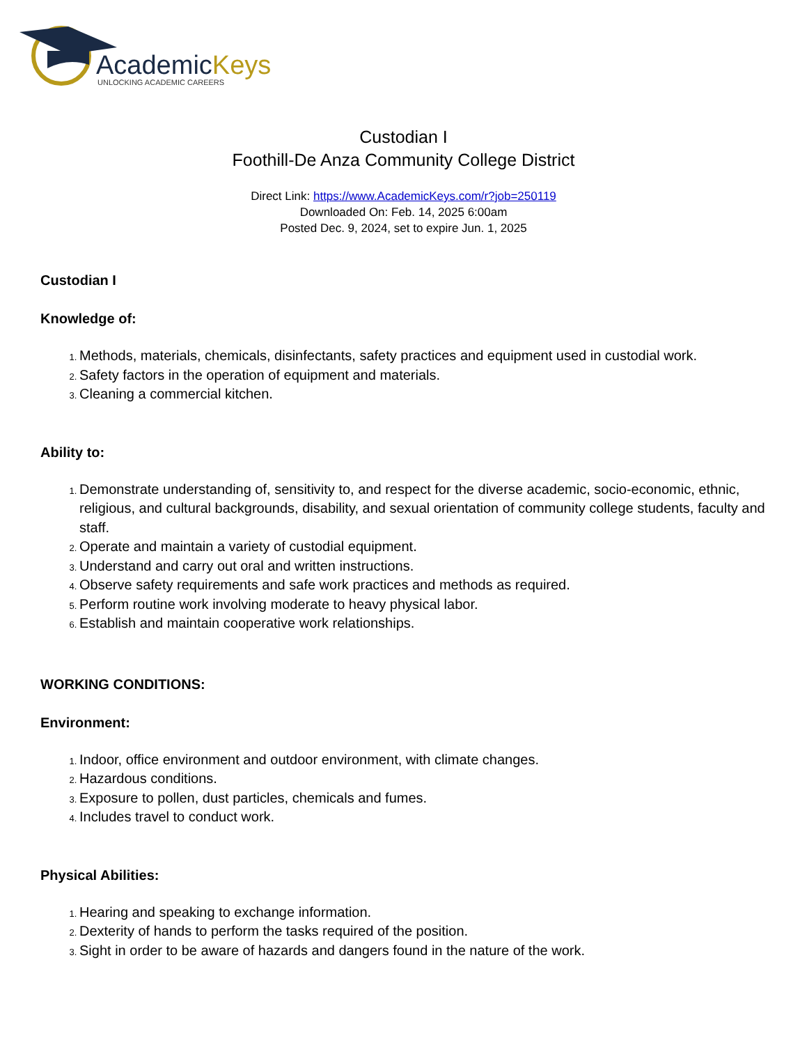AcademicKeys
UNLOCKING ACADEMIC CAREERS
Custodian I
Foothill-De Anza Community College District
Direct Link: https://www.AcademicKeys.com/r?job=250119
Downloaded On: Feb. 14, 2025 6:00am
Posted Dec. 9, 2024, set to expire Jun. 1, 2025
Custodian I
Knowledge of:
Methods, materials, chemicals, disinfectants, safety practices and equipment used in custodial work.
Safety factors in the operation of equipment and materials.
Cleaning a commercial kitchen.
Ability to:
Demonstrate understanding of, sensitivity to, and respect for the diverse academic, socio-economic, ethnic, religious, and cultural backgrounds, disability, and sexual orientation of community college students, faculty and staff.
Operate and maintain a variety of custodial equipment.
Understand and carry out oral and written instructions.
Observe safety requirements and safe work practices and methods as required.
Perform routine work involving moderate to heavy physical labor.
Establish and maintain cooperative work relationships.
WORKING CONDITIONS:
Environment:
Indoor, office environment and outdoor environment, with climate changes.
Hazardous conditions.
Exposure to pollen, dust particles, chemicals and fumes.
Includes travel to conduct work.
Physical Abilities:
Hearing and speaking to exchange information.
Dexterity of hands to perform the tasks required of the position.
Sight in order to be aware of hazards and dangers found in the nature of the work.